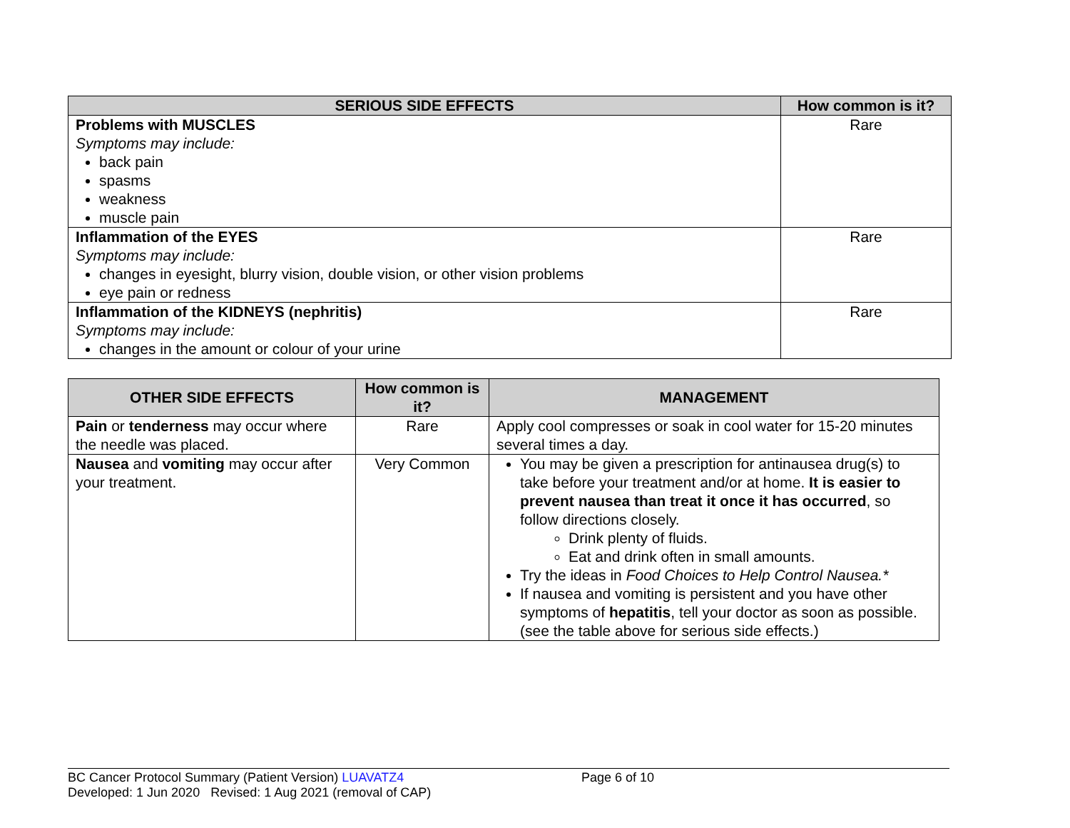| SERIOUS SIDE EFFECTS | How common is it? |
| --- | --- |
| Problems with MUSCLES Symptoms may include: back pain spasms weakness muscle pain | Rare |
| Inflammation of the EYES Symptoms may include: changes in eyesight, blurry vision, double vision, or other vision problems eye pain or redness | Rare |
| Inflammation of the KIDNEYS (nephritis) Symptoms may include: changes in the amount or colour of your urine | Rare |
| OTHER SIDE EFFECTS | How common is it? | MANAGEMENT |
| --- | --- | --- |
| Pain or tenderness may occur where the needle was placed. | Rare | Apply cool compresses or soak in cool water for 15-20 minutes several times a day. |
| Nausea and vomiting may occur after your treatment. | Very Common | You may be given a prescription for antinausea drug(s) to take before your treatment and/or at home. It is easier to prevent nausea than treat it once it has occurred , so follow directions closely. Drink plenty of fluids. Eat and drink often in small amounts. Try the ideas in Food Choices to Help Control Nausea.* If nausea and vomiting is persistent and you have other symptoms of hepatitis , tell your doctor as soon as possible. (see the table above for serious side effects.) |
BC Cancer Protocol Summary (Patient Version) LUAVATZ4 Page 6 of 10
Developed: 1 Jun 2020 Revised: 1 Aug 2021 (removal of CAP)